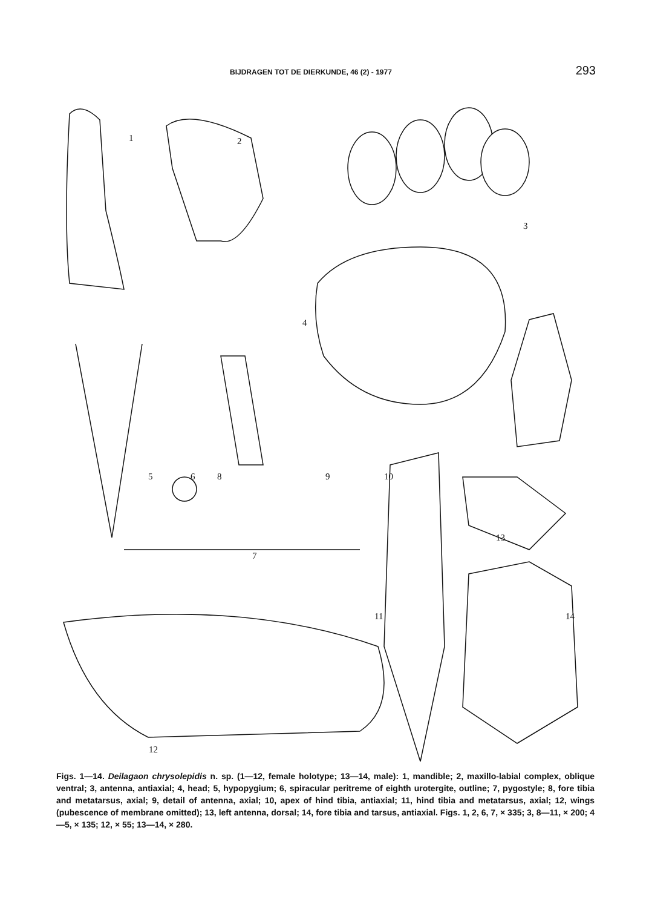BIJDRAGEN TOT DE DIERKUNDE, 46 (2) - 1977 293
1
2
3
4
5
6
7
8
9
10
11
12
13
14
Figs. 1—14. Deilagaon chrysolepidis n. sp. (1—12, female holotype; 13—14, male): 1, mandible; 2, maxillo-labial complex, oblique ventral; 3, antenna, antiaxial; 4, head; 5, hypopygium; 6, spiracular peritreme of eighth urotergite, outline; 7, pygostyle; 8, fore tibia and metatarsus, axial; 9, detail of antenna, axial; 10, apex of hind tibia, antiaxial; 11, hind tibia and metatarsus, axial; 12, wings (pubescence of membrane omitted); 13, left antenna, dorsal; 14, fore tibia and tarsus, antiaxial. Figs. 1, 2, 6, 7, × 335; 3, 8—11, × 200; 4—5, × 135; 12, × 55; 13—14, × 280.